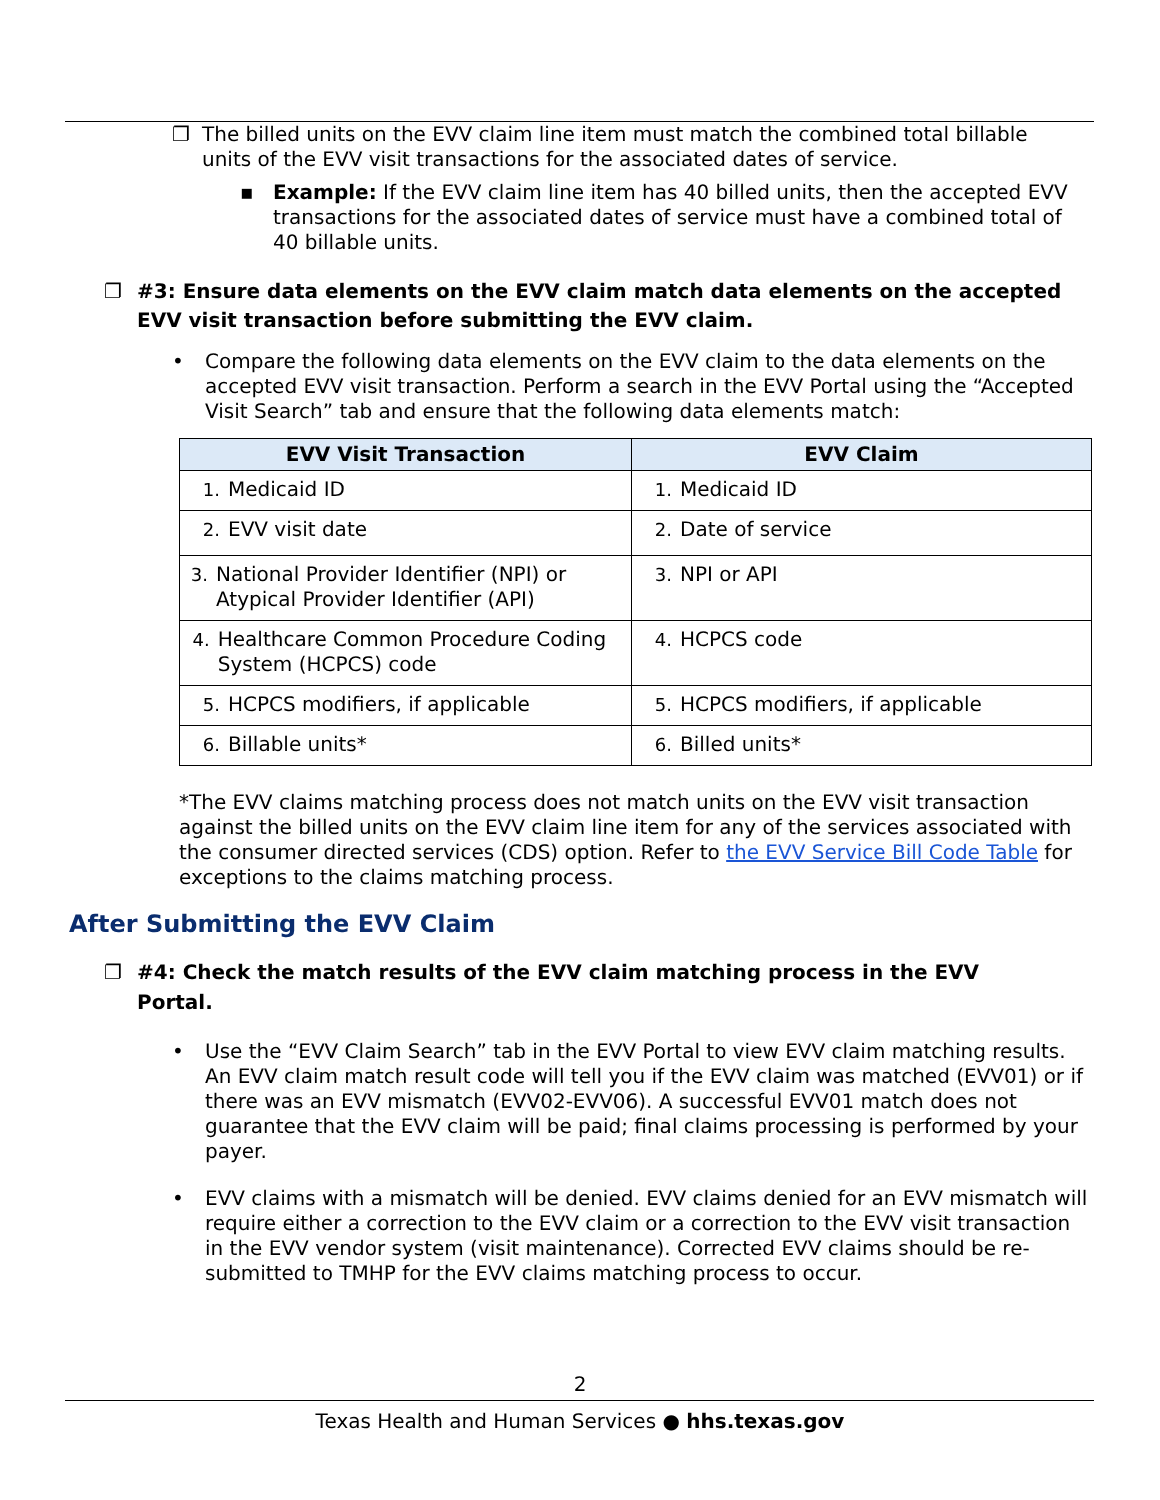❐ The billed units on the EVV claim line item must match the combined total billable units of the EVV visit transactions for the associated dates of service.
▪ Example: If the EVV claim line item has 40 billed units, then the accepted EVV transactions for the associated dates of service must have a combined total of 40 billable units.
❐ #3: Ensure data elements on the EVV claim match data elements on the accepted EVV visit transaction before submitting the EVV claim.
• Compare the following data elements on the EVV claim to the data elements on the accepted EVV visit transaction. Perform a search in the EVV Portal using the “Accepted Visit Search” tab and ensure that the following data elements match:
| EVV Visit Transaction | EVV Claim |
| --- | --- |
| 1. Medicaid ID | 1. Medicaid ID |
| 2. EVV visit date | 2. Date of service |
| 3. National Provider Identifier (NPI) or Atypical Provider Identifier (API) | 3. NPI or API |
| 4. Healthcare Common Procedure Coding System (HCPCS) code | 4. HCPCS code |
| 5. HCPCS modifiers, if applicable | 5. HCPCS modifiers, if applicable |
| 6. Billable units* | 6. Billed units* |
*The EVV claims matching process does not match units on the EVV visit transaction against the billed units on the EVV claim line item for any of the services associated with the consumer directed services (CDS) option. Refer to the EVV Service Bill Code Table for exceptions to the claims matching process.
After Submitting the EVV Claim
❐ #4: Check the match results of the EVV claim matching process in the EVV Portal.
• Use the “EVV Claim Search” tab in the EVV Portal to view EVV claim matching results. An EVV claim match result code will tell you if the EVV claim was matched (EVV01) or if there was an EVV mismatch (EVV02-EVV06). A successful EVV01 match does not guarantee that the EVV claim will be paid; final claims processing is performed by your payer.
• EVV claims with a mismatch will be denied. EVV claims denied for an EVV mismatch will require either a correction to the EVV claim or a correction to the EVV visit transaction in the EVV vendor system (visit maintenance). Corrected EVV claims should be re-submitted to TMHP for the EVV claims matching process to occur.
2
Texas Health and Human Services ● hhs.texas.gov